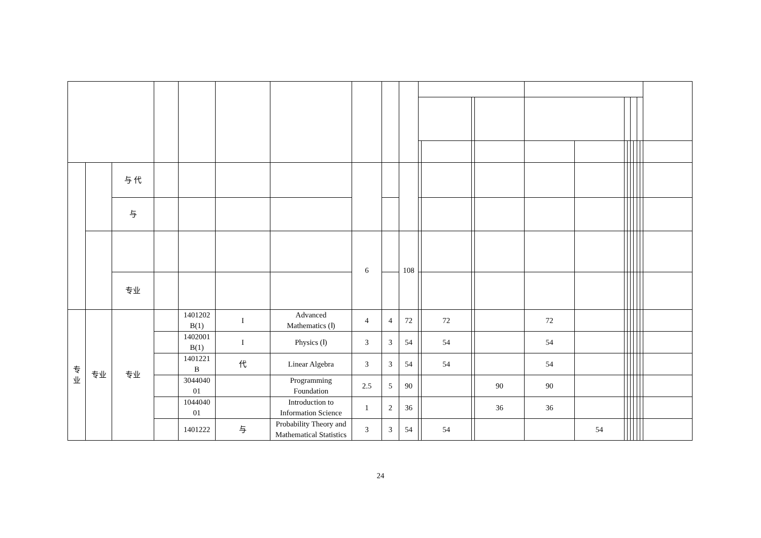| | | 与 代 | | | | | | | | | | | | | | | | | | | | |
| | | 与 | | | | | | | | | | | | | | | | | | | | |
| | | | | | | | 6 | | 108 | | | | | | | | | | | | | |
| | | 专业 | | | | | | | | | | | | | | | | | | | | |
| 专 业 | 专业 | 专业 | | 1401202 B(1) | I | Advanced Mathematics (Ⅰ) | 4 | 4 | 72 | | 72 | | | 72 | | | | | | | | |
| | | | | 1402001 B(1) | I | Physics (Ⅰ) | 3 | 3 | 54 | | 54 | | | 54 | | | | | | | | |
| | | | | 1401221 B | 代 | Linear Algebra | 3 | 3 | 54 | | 54 | | | 54 | | | | | | | | |
| | | | | 3044040 01 | | Programming Foundation | 2.5 | 5 | 90 | | | | 90 | 90 | | | | | | | | |
| | | | | 1044040 01 | | Introduction to Information Science | 1 | 2 | 36 | | | | 36 | 36 | | | | | | | | |
| | | | | 1401222 | 与 | Probability Theory and Mathematical Statistics | 3 | 3 | 54 | | 54 | | | | 54 | | | | | | | |
24